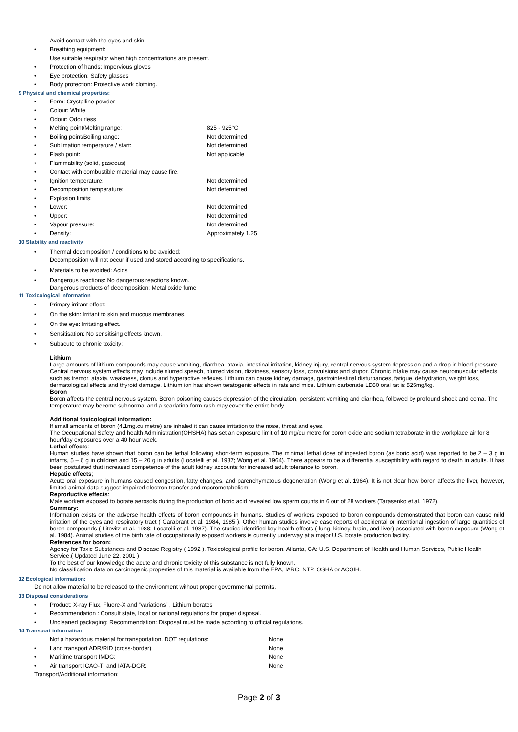Avoid contact with the eyes and skin.
• Breathing equipment:
Use suitable respirator when high concentrations are present.
• Protection of hands: Impervious gloves
• Eye protection: Safety glasses
• Body protection: Protective work clothing.
9 Physical and chemical properties:
• Form: Crystalline powder
• Colour: White
• Odour: Odourless
• Melting point/Melting range: 825 - 925°C
• Boiling point/Boiling range: Not determined
• Sublimation temperature / start: Not determined
• Flash point: Not applicable
• Flammability (solid, gaseous)
• Contact with combustible material may cause fire.
• Ignition temperature: Not determined
• Decomposition temperature: Not determined
• Explosion limits:
• Lower: Not determined
• Upper: Not determined
• Vapour pressure: Not determined
• Density: Approximately 1.25
10 Stability and reactivity
• Thermal decomposition / conditions to be avoided:
Decomposition will not occur if used and stored according to specifications.
• Materials to be avoided: Acids
• Dangerous reactions: No dangerous reactions known.
Dangerous products of decomposition: Metal oxide fume
11 Toxicological information
• Primary irritant effect:
• On the skin: Irritant to skin and mucous membranes.
• On the eye: Irritating effect.
• Sensitisation: No sensitising effects known.
• Subacute to chronic toxicity:
Lithium
Large amounts of lithium compounds may cause vomiting, diarrhea, ataxia, intestinal irritation, kidney injury, central nervous system depression and a drop in blood pressure. Central nervous system effects may include slurred speech, blurred vision, dizziness, sensory loss, convulsions and stupor. Chronic intake may cause neuromuscular effects such as tremor, ataxia, weakness, clonus and hyperactive reflexes. Lithium can cause kidney damage, gastrointestinal disturbances, fatigue, dehydration, weight loss, dermatological effects and thyroid damage. Lithium ion has shown teratogenic effects in rats and mice. Lithium carbonate LD50 oral rat is 525mg/kg.
Boron
Boron affects the central nervous system. Boron poisoning causes depression of the circulation, persistent vomiting and diarrhea, followed by profound shock and coma. The temperature may become subnormal and a scarlatina form rash may cover the entire body.
Additional toxicological information:
If small amounts of boron (4.1mg.cu metre) are inhaled it can cause irritation to the nose, throat and eyes.
The Occupational Safety and health Administration(OHSHA) has set an exposure limit of 10 mg/cu metre for boron oxide and sodium tetraborate in the workplace air for 8 hour/day exposures over a 40 hour week.
Lethal effects:
Human studies have shown that boron can be lethal following short-term exposure. The minimal lethal dose of ingested boron (as boric acid) was reported to be 2 – 3 g in infants, 5 – 6 g in children and 15 – 20 g in adults (Locatelli et al. 1987; Wong et al. 1964). There appears to be a differential susceptibility with regard to death in adults. It has been postulated that increased competence of the adult kidney accounts for increased adult tolerance to boron.
Hepatic effects;
Acute oral exposure in humans caused congestion, fatty changes, and parenchymatous degeneration (Wong et al. 1964). It is not clear how boron affects the liver, however, limited animal data suggest impaired electron transfer and macrometabolism.
Reproductive effects:
Male workers exposed to borate aerosols during the production of boric acid revealed low sperm counts in 6 out of 28 workers (Tarasenko et al. 1972).
Summary:
Information exists on the adverse health effects of boron compounds in humans. Studies of workers exposed to boron compounds demonstrated that boron can cause mild irritation of the eyes and respiratory tract ( Garabrant et al. 1984, 1985 ). Other human studies involve case reports of accidental or intentional ingestion of large quantities of boron compounds ( Litovitz et al. 1988; Locatelli et al. 1987). The studies identified key health effects ( lung, kidney, brain, and liver) associated with boron exposure (Wong et al. 1984). Animal studies of the birth rate of occupationally exposed workers is currently underway at a major U.S. borate production facility.
References for boron:
Agency for Toxic Substances and Disease Registry ( 1992 ). Toxicological profile for boron. Atlanta, GA: U.S. Department of Health and Human Services, Public Health Service.( Updated June 22, 2001 )
To the best of our knowledge the acute and chronic toxicity of this substance is not fully known.
No classification data on carcinogenic properties of this material is available from the EPA, IARC, NTP, OSHA or ACGIH.
12 Ecological information:
Do not allow material to be released to the environment without proper governmental permits.
13 Disposal considerations
• Product: X-ray Flux, Fluore-X and “variations” , Lithium borates
• Recommendation : Consult state, local or national regulations for proper disposal.
• Uncleaned packaging: Recommendation: Disposal must be made according to official regulations.
14 Transport information
Not a hazardous material for transportation. DOT regulations: None
• Land transport ADR/RID (cross-border) None
• Maritime transport IMDG: None
• Air transport ICAO-TI and IATA-DGR: None
Transport/Additional information:
Page 2 of 3